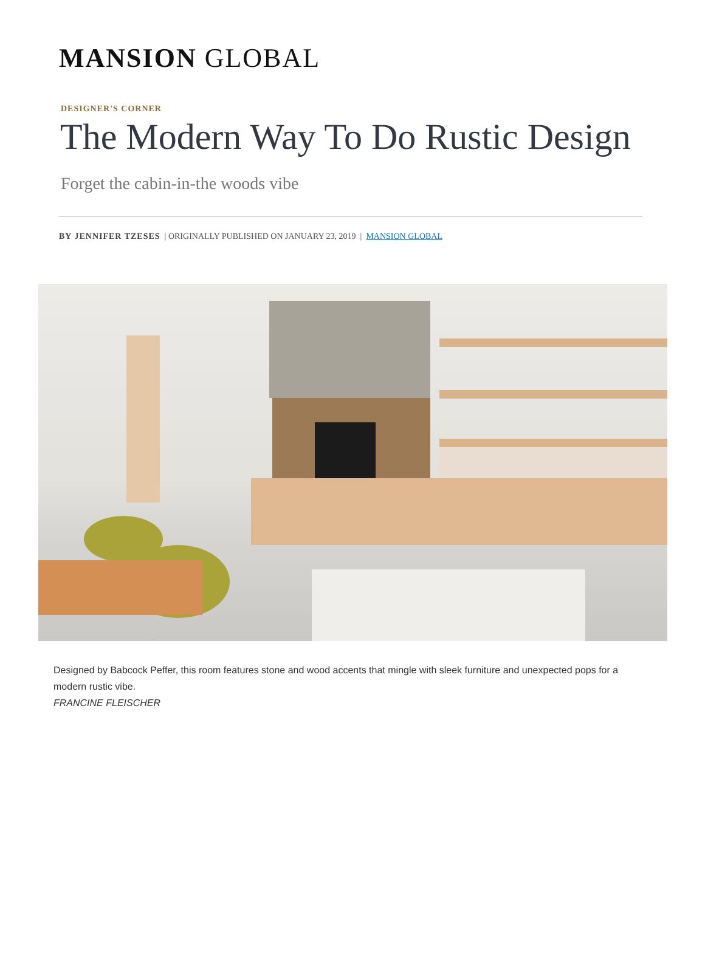MANSION GLOBAL
DESIGNER'S CORNER
The Modern Way To Do Rustic Design
Forget the cabin-in-the woods vibe
BY JENNIFER TZESES | ORIGINALLY PUBLISHED ON JANUARY 23, 2019 | MANSION GLOBAL
Designed by Babcock Peffer, this room features stone and wood accents that mingle with sleek furniture and unexpected pops for a modern rustic vibe.
FRANCINE FLEISCHER